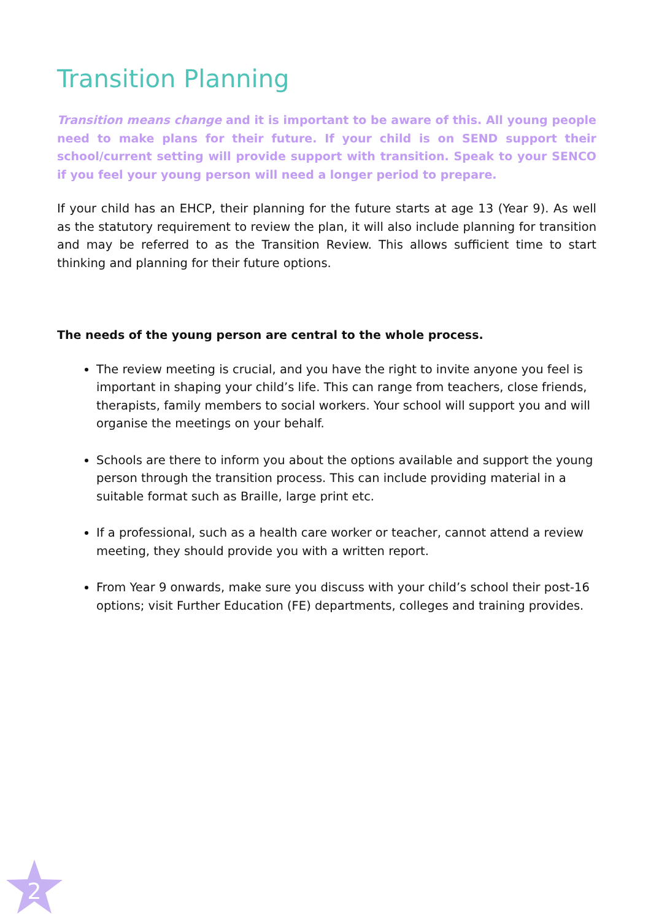Transition Planning
Transition means change and it is important to be aware of this. All young people need to make plans for their future. If your child is on SEND support their school/current setting will provide support with transition. Speak to your SENCO if you feel your young person will need a longer period to prepare.
If your child has an EHCP, their planning for the future starts at age 13 (Year 9). As well as the statutory requirement to review the plan, it will also include planning for transition and may be referred to as the Transition Review. This allows sufficient time to start thinking and planning for their future options.
The needs of the young person are central to the whole process.
The review meeting is crucial, and you have the right to invite anyone you feel is important in shaping your child’s life. This can range from teachers, close friends, therapists, family members to social workers. Your school will support you and will organise the meetings on your behalf.
Schools are there to inform you about the options available and support the young person through the transition process. This can include providing material in a suitable format such as Braille, large print etc.
If a professional, such as a health care worker or teacher, cannot attend a review meeting, they should provide you with a written report.
From Year 9 onwards, make sure you discuss with your child’s school their post-16 options; visit Further Education (FE) departments, colleges and training provides.
2